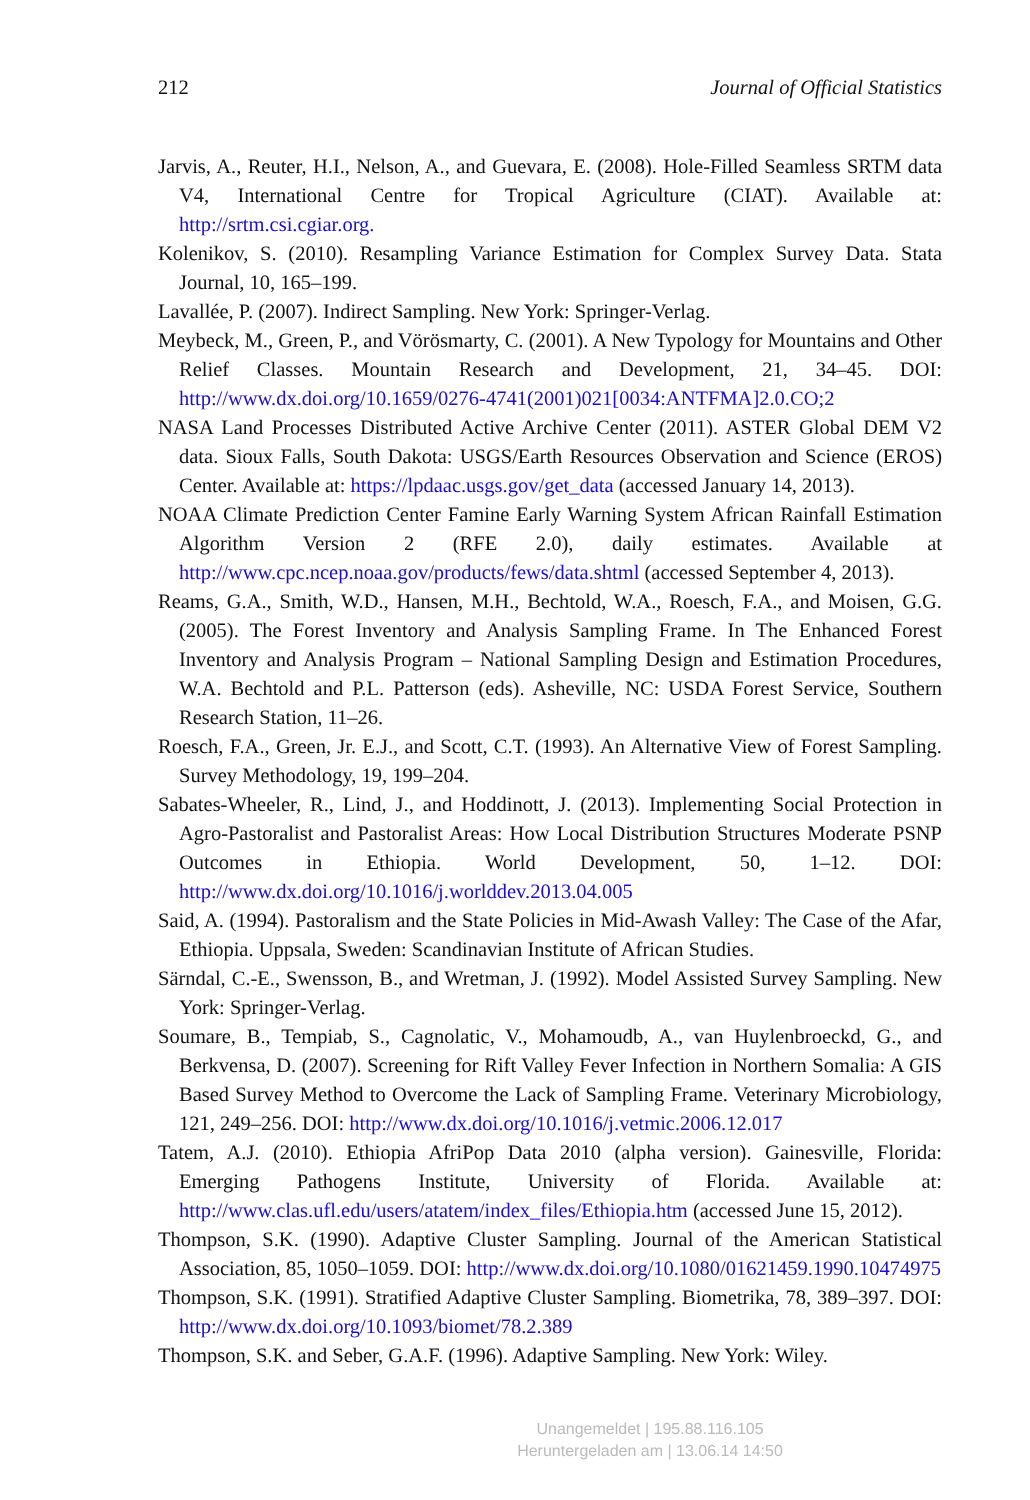212 Journal of Official Statistics
Jarvis, A., Reuter, H.I., Nelson, A., and Guevara, E. (2008). Hole-Filled Seamless SRTM data V4, International Centre for Tropical Agriculture (CIAT). Available at: http://srtm.csi.cgiar.org.
Kolenikov, S. (2010). Resampling Variance Estimation for Complex Survey Data. Stata Journal, 10, 165–199.
Lavallée, P. (2007). Indirect Sampling. New York: Springer-Verlag.
Meybeck, M., Green, P., and Vörösmarty, C. (2001). A New Typology for Mountains and Other Relief Classes. Mountain Research and Development, 21, 34–45. DOI: http://www.dx.doi.org/10.1659/0276-4741(2001)021[0034:ANTFMA]2.0.CO;2
NASA Land Processes Distributed Active Archive Center (2011). ASTER Global DEM V2 data. Sioux Falls, South Dakota: USGS/Earth Resources Observation and Science (EROS) Center. Available at: https://lpdaac.usgs.gov/get_data (accessed January 14, 2013).
NOAA Climate Prediction Center Famine Early Warning System African Rainfall Estimation Algorithm Version 2 (RFE 2.0), daily estimates. Available at http://www.cpc.ncep.noaa.gov/products/fews/data.shtml (accessed September 4, 2013).
Reams, G.A., Smith, W.D., Hansen, M.H., Bechtold, W.A., Roesch, F.A., and Moisen, G.G. (2005). The Forest Inventory and Analysis Sampling Frame. In The Enhanced Forest Inventory and Analysis Program – National Sampling Design and Estimation Procedures, W.A. Bechtold and P.L. Patterson (eds). Asheville, NC: USDA Forest Service, Southern Research Station, 11–26.
Roesch, F.A., Green, Jr. E.J., and Scott, C.T. (1993). An Alternative View of Forest Sampling. Survey Methodology, 19, 199–204.
Sabates-Wheeler, R., Lind, J., and Hoddinott, J. (2013). Implementing Social Protection in Agro-Pastoralist and Pastoralist Areas: How Local Distribution Structures Moderate PSNP Outcomes in Ethiopia. World Development, 50, 1–12. DOI: http://www.dx.doi.org/10.1016/j.worlddev.2013.04.005
Said, A. (1994). Pastoralism and the State Policies in Mid-Awash Valley: The Case of the Afar, Ethiopia. Uppsala, Sweden: Scandinavian Institute of African Studies.
Särndal, C.-E., Swensson, B., and Wretman, J. (1992). Model Assisted Survey Sampling. New York: Springer-Verlag.
Soumare, B., Tempiab, S., Cagnolatic, V., Mohamoudb, A., van Huylenbroeckd, G., and Berkvensa, D. (2007). Screening for Rift Valley Fever Infection in Northern Somalia: A GIS Based Survey Method to Overcome the Lack of Sampling Frame. Veterinary Microbiology, 121, 249–256. DOI: http://www.dx.doi.org/10.1016/j.vetmic.2006.12.017
Tatem, A.J. (2010). Ethiopia AfriPop Data 2010 (alpha version). Gainesville, Florida: Emerging Pathogens Institute, University of Florida. Available at: http://www.clas.ufl.edu/users/atatem/index_files/Ethiopia.htm (accessed June 15, 2012).
Thompson, S.K. (1990). Adaptive Cluster Sampling. Journal of the American Statistical Association, 85, 1050–1059. DOI: http://www.dx.doi.org/10.1080/01621459.1990.10474975
Thompson, S.K. (1991). Stratified Adaptive Cluster Sampling. Biometrika, 78, 389–397. DOI: http://www.dx.doi.org/10.1093/biomet/78.2.389
Thompson, S.K. and Seber, G.A.F. (1996). Adaptive Sampling. New York: Wiley.
Unangemeldet | 195.88.116.105
Heruntergeladen am | 13.06.14 14:50